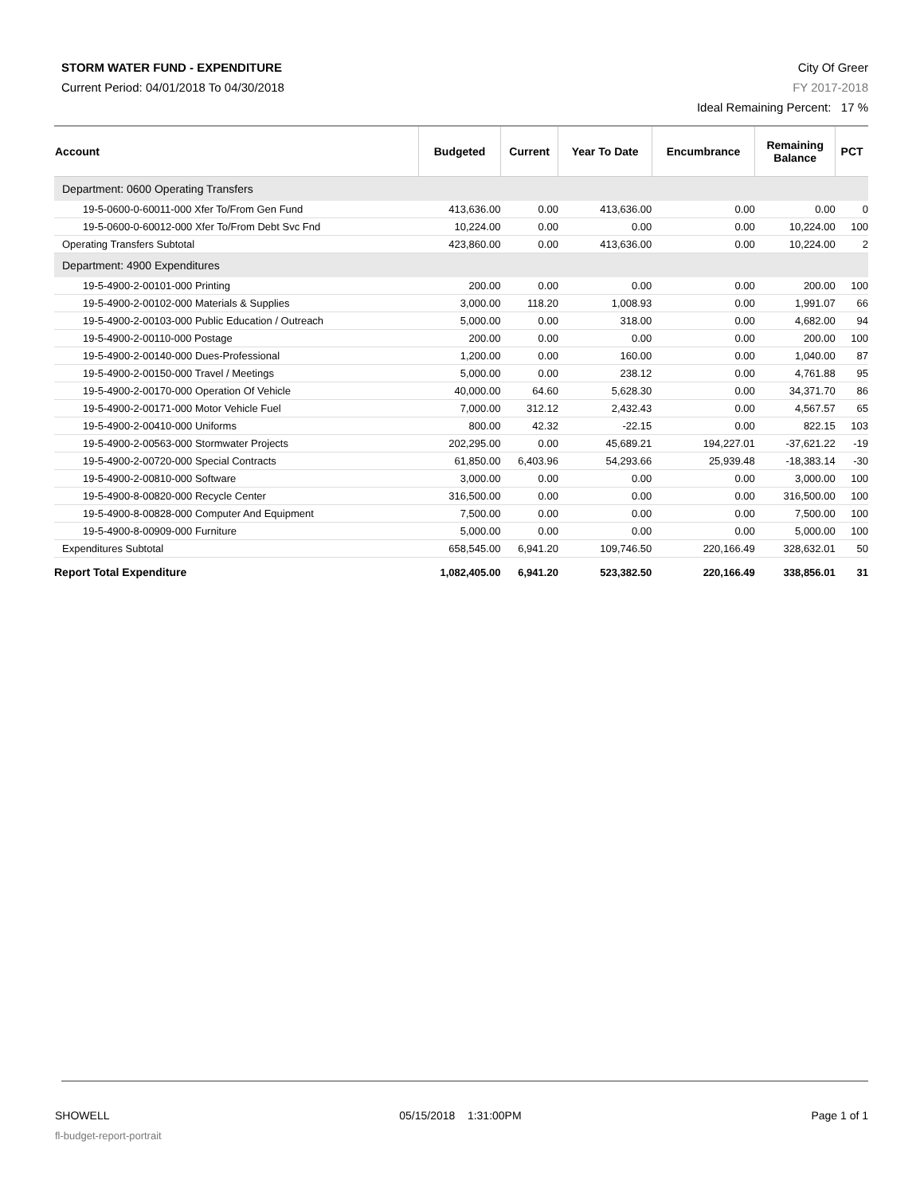STORM WATER FUND - EXPENDITURE
Current Period: 04/01/2018 To 04/30/2018
City Of Greer
FY 2017-2018
Ideal Remaining Percent: 17 %
| Account | Budgeted | Current | Year To Date | Encumbrance | Remaining Balance | PCT |
| --- | --- | --- | --- | --- | --- | --- |
| Department: 0600 Operating Transfers | | | | | | |
| 19-5-0600-0-60011-000 Xfer To/From Gen Fund | 413,636.00 | 0.00 | 413,636.00 | 0.00 | 0.00 | 0 |
| 19-5-0600-0-60012-000 Xfer To/From Debt Svc Fnd | 10,224.00 | 0.00 | 0.00 | 0.00 | 10,224.00 | 100 |
| Operating Transfers Subtotal | 423,860.00 | 0.00 | 413,636.00 | 0.00 | 10,224.00 | 2 |
| Department: 4900 Expenditures | | | | | | |
| 19-5-4900-2-00101-000 Printing | 200.00 | 0.00 | 0.00 | 0.00 | 200.00 | 100 |
| 19-5-4900-2-00102-000 Materials & Supplies | 3,000.00 | 118.20 | 1,008.93 | 0.00 | 1,991.07 | 66 |
| 19-5-4900-2-00103-000 Public Education / Outreach | 5,000.00 | 0.00 | 318.00 | 0.00 | 4,682.00 | 94 |
| 19-5-4900-2-00110-000 Postage | 200.00 | 0.00 | 0.00 | 0.00 | 200.00 | 100 |
| 19-5-4900-2-00140-000 Dues-Professional | 1,200.00 | 0.00 | 160.00 | 0.00 | 1,040.00 | 87 |
| 19-5-4900-2-00150-000 Travel / Meetings | 5,000.00 | 0.00 | 238.12 | 0.00 | 4,761.88 | 95 |
| 19-5-4900-2-00170-000 Operation Of Vehicle | 40,000.00 | 64.60 | 5,628.30 | 0.00 | 34,371.70 | 86 |
| 19-5-4900-2-00171-000 Motor Vehicle Fuel | 7,000.00 | 312.12 | 2,432.43 | 0.00 | 4,567.57 | 65 |
| 19-5-4900-2-00410-000 Uniforms | 800.00 | 42.32 | -22.15 | 0.00 | 822.15 | 103 |
| 19-5-4900-2-00563-000 Stormwater Projects | 202,295.00 | 0.00 | 45,689.21 | 194,227.01 | -37,621.22 | -19 |
| 19-5-4900-2-00720-000 Special Contracts | 61,850.00 | 6,403.96 | 54,293.66 | 25,939.48 | -18,383.14 | -30 |
| 19-5-4900-2-00810-000 Software | 3,000.00 | 0.00 | 0.00 | 0.00 | 3,000.00 | 100 |
| 19-5-4900-8-00820-000 Recycle Center | 316,500.00 | 0.00 | 0.00 | 0.00 | 316,500.00 | 100 |
| 19-5-4900-8-00828-000 Computer And Equipment | 7,500.00 | 0.00 | 0.00 | 0.00 | 7,500.00 | 100 |
| 19-5-4900-8-00909-000 Furniture | 5,000.00 | 0.00 | 0.00 | 0.00 | 5,000.00 | 100 |
| Expenditures Subtotal | 658,545.00 | 6,941.20 | 109,746.50 | 220,166.49 | 328,632.01 | 50 |
| Report Total Expenditure | 1,082,405.00 | 6,941.20 | 523,382.50 | 220,166.49 | 338,856.01 | 31 |
SHOWELL 05/15/2018 1:31:00PM Page 1 of 1
fl-budget-report-portrait